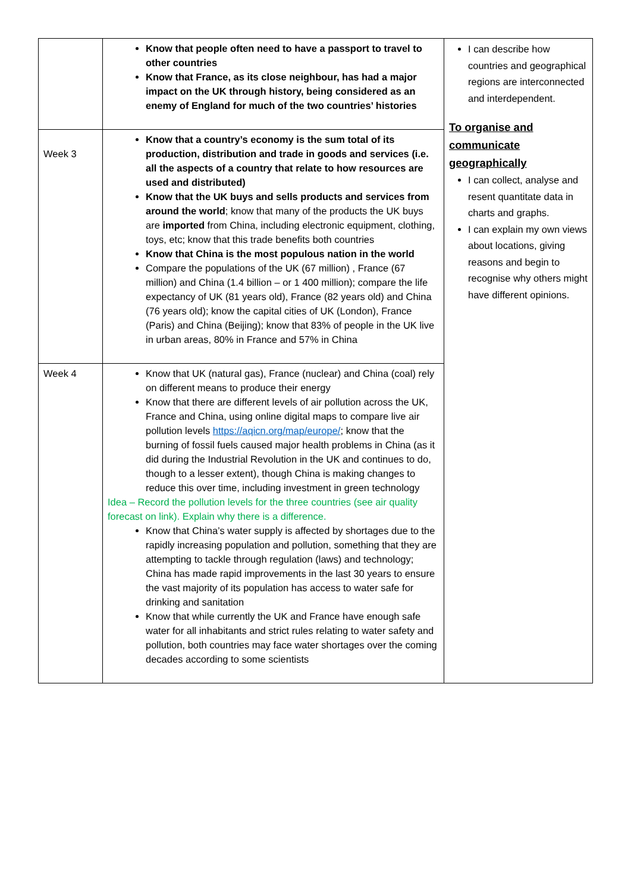| | Know that people often need to have a passport to travel to other countries Know that France, as its close neighbour, has had a major impact on the UK through history, being considered as an enemy of England for much of the two countries’ histories | I can describe how countries and geographical regions are interconnected and interdependent. To organise and communicate geographically I can collect, analyse and resent quantitate data in charts and graphs. I can explain my own views about locations, giving reasons and begin to recognise why others might have different opinions. |
| Week 3 | Know that a country’s economy is the sum total of its production, distribution and trade in goods and services (i.e. all the aspects of a country that relate to how resources are used and distributed) Know that the UK buys and sells products and services from around the world ; know that many of the products the UK buys are imported from China, including electronic equipment, clothing, toys, etc; know that this trade benefits both countries Know that China is the most populous nation in the world Compare the populations of the UK (67 million) , France (67 million) and China (1.4 billion – or 1 400 million); compare the life expectancy of UK (81 years old), France (82 years old) and China (76 years old); know the capital cities of UK (London), France (Paris) and China (Beijing); know that 83% of people in the UK live in urban areas, 80% in France and 57% in China | |
| Week 4 | Know that UK (natural gas), France (nuclear) and China (coal) rely on different means to produce their energy Know that there are different levels of air pollution across the UK, France and China, using online digital maps to compare live air pollution levels https://aqicn.org/map/europe/ ; know that the burning of fossil fuels caused major health problems in China (as it did during the Industrial Revolution in the UK and continues to do, though to a lesser extent), though China is making changes to reduce this over time, including investment in green technology Idea – Record the pollution levels for the three countries (see air quality forecast on link). Explain why there is a difference. Know that China’s water supply is affected by shortages due to the rapidly increasing population and pollution, something that they are attempting to tackle through regulation (laws) and technology; China has made rapid improvements in the last 30 years to ensure the vast majority of its population has access to water safe for drinking and sanitation Know that while currently the UK and France have enough safe water for all inhabitants and strict rules relating to water safety and pollution, both countries may face water shortages over the coming decades according to some scientists | |